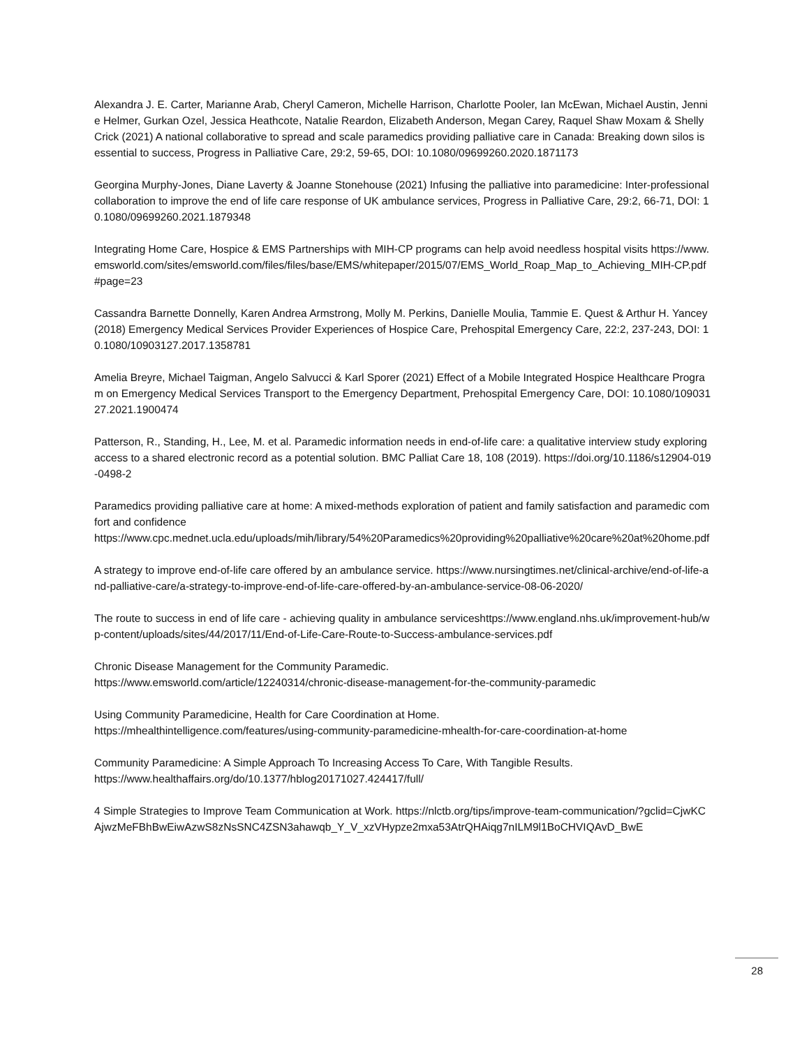Alexandra J. E. Carter, Marianne Arab, Cheryl Cameron, Michelle Harrison, Charlotte Pooler, Ian McEwan, Michael Austin, Jennie Helmer, Gurkan Ozel, Jessica Heathcote, Natalie Reardon, Elizabeth Anderson, Megan Carey, Raquel Shaw Moxam & Shelly Crick (2021) A national collaborative to spread and scale paramedics providing palliative care in Canada: Breaking down silos is essential to success, Progress in Palliative Care, 29:2, 59-65, DOI: 10.1080/09699260.2020.1871173
Georgina Murphy-Jones, Diane Laverty & Joanne Stonehouse (2021) Infusing the palliative into paramedicine: Inter-professional collaboration to improve the end of life care response of UK ambulance services, Progress in Palliative Care, 29:2, 66-71, DOI: 10.1080/09699260.2021.1879348
Integrating Home Care, Hospice & EMS Partnerships with MIH-CP programs can help avoid needless hospital visits https://www.emsworld.com/sites/emsworld.com/files/files/base/EMS/whitepaper/2015/07/EMS_World_Roap_Map_to_Achieving_MIH-CP.pdf#page=23
Cassandra Barnette Donnelly, Karen Andrea Armstrong, Molly M. Perkins, Danielle Moulia, Tammie E. Quest & Arthur H. Yancey (2018) Emergency Medical Services Provider Experiences of Hospice Care, Prehospital Emergency Care, 22:2, 237-243, DOI: 10.1080/10903127.2017.1358781
Amelia Breyre, Michael Taigman, Angelo Salvucci & Karl Sporer (2021) Effect of a Mobile Integrated Hospice Healthcare Program on Emergency Medical Services Transport to the Emergency Department, Prehospital Emergency Care, DOI: 10.1080/10903127.2021.1900474
Patterson, R., Standing, H., Lee, M. et al. Paramedic information needs in end-of-life care: a qualitative interview study exploring access to a shared electronic record as a potential solution. BMC Palliat Care 18, 108 (2019). https://doi.org/10.1186/s12904-019-0498-2
Paramedics providing palliative care at home: A mixed-methods exploration of patient and family satisfaction and paramedic comfort and confidence
https://www.cpc.mednet.ucla.edu/uploads/mih/library/54%20Paramedics%20providing%20palliative%20care%20at%20home.pdf
A strategy to improve end-of-life care offered by an ambulance service. https://www.nursingtimes.net/clinical-archive/end-of-life-and-palliative-care/a-strategy-to-improve-end-of-life-care-offered-by-an-ambulance-service-08-06-2020/
The route to success in end of life care - achieving quality in ambulance serviceshttps://www.england.nhs.uk/improvement-hub/wp-content/uploads/sites/44/2017/11/End-of-Life-Care-Route-to-Success-ambulance-services.pdf
Chronic Disease Management for the Community Paramedic.
https://www.emsworld.com/article/12240314/chronic-disease-management-for-the-community-paramedic
Using Community Paramedicine, Health for Care Coordination at Home.
https://mhealthintelligence.com/features/using-community-paramedicine-mhealth-for-care-coordination-at-home
Community Paramedicine: A Simple Approach To Increasing Access To Care, With Tangible Results.
https://www.healthaffairs.org/do/10.1377/hblog20171027.424417/full/
4 Simple Strategies to Improve Team Communication at Work. https://nlctb.org/tips/improve-team-communication/?gclid=CjwKCAjwzMeFBhBwEiwAzwS8zNsSNC4ZSN3ahawqb_Y_V_xzVHypze2mxa53AtrQHAiqg7nILM9l1BoCHVIQAvD_BwE
28